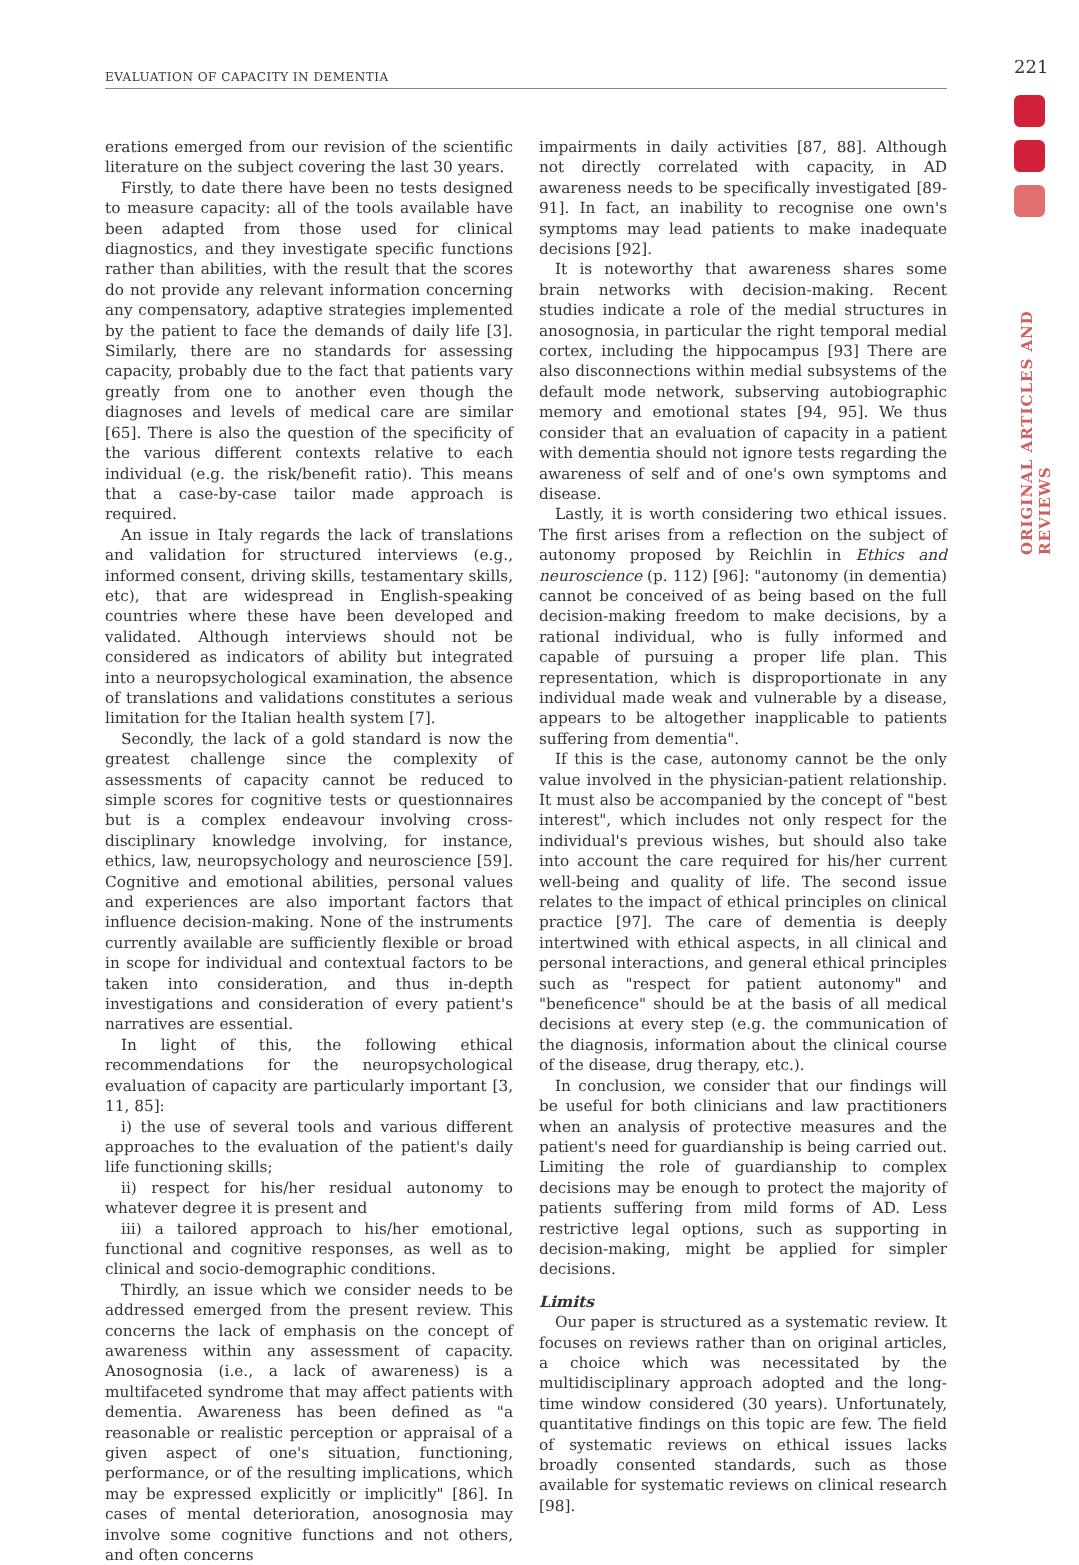EVALUATION OF CAPACITY IN DEMENTIA 221
ORIGINAL ARTICLES AND REVIEWS
erations emerged from our revision of the scientific literature on the subject covering the last 30 years.
Firstly, to date there have been no tests designed to measure capacity: all of the tools available have been adapted from those used for clinical diagnostics, and they investigate specific functions rather than abilities, with the result that the scores do not provide any relevant information concerning any compensatory, adaptive strategies implemented by the patient to face the demands of daily life [3]. Similarly, there are no standards for assessing capacity, probably due to the fact that patients vary greatly from one to another even though the diagnoses and levels of medical care are similar [65]. There is also the question of the specificity of the various different contexts relative to each individual (e.g. the risk/benefit ratio). This means that a case-by-case tailor made approach is required.
An issue in Italy regards the lack of translations and validation for structured interviews (e.g., informed consent, driving skills, testamentary skills, etc), that are widespread in English-speaking countries where these have been developed and validated. Although interviews should not be considered as indicators of ability but integrated into a neuropsychological examination, the absence of translations and validations constitutes a serious limitation for the Italian health system [7].
Secondly, the lack of a gold standard is now the greatest challenge since the complexity of assessments of capacity cannot be reduced to simple scores for cognitive tests or questionnaires but is a complex endeavour involving cross-disciplinary knowledge involving, for instance, ethics, law, neuropsychology and neuroscience [59]. Cognitive and emotional abilities, personal values and experiences are also important factors that influence decision-making. None of the instruments currently available are sufficiently flexible or broad in scope for individual and contextual factors to be taken into consideration, and thus in-depth investigations and consideration of every patient's narratives are essential.
In light of this, the following ethical recommendations for the neuropsychological evaluation of capacity are particularly important [3, 11, 85]:
i) the use of several tools and various different approaches to the evaluation of the patient's daily life functioning skills;
ii) respect for his/her residual autonomy to whatever degree it is present and
iii) a tailored approach to his/her emotional, functional and cognitive responses, as well as to clinical and socio-demographic conditions.
Thirdly, an issue which we consider needs to be addressed emerged from the present review. This concerns the lack of emphasis on the concept of awareness within any assessment of capacity. Anosognosia (i.e., a lack of awareness) is a multifaceted syndrome that may affect patients with dementia. Awareness has been defined as "a reasonable or realistic perception or appraisal of a given aspect of one's situation, functioning, performance, or of the resulting implications, which may be expressed explicitly or implicitly" [86]. In cases of mental deterioration, anosognosia may involve some cognitive functions and not others, and often concerns
impairments in daily activities [87, 88]. Although not directly correlated with capacity, in AD awareness needs to be specifically investigated [89-91]. In fact, an inability to recognise one own's symptoms may lead patients to make inadequate decisions [92].
It is noteworthy that awareness shares some brain networks with decision-making. Recent studies indicate a role of the medial structures in anosognosia, in particular the right temporal medial cortex, including the hippocampus [93] There are also disconnections within medial subsystems of the default mode network, subserving autobiographic memory and emotional states [94, 95]. We thus consider that an evaluation of capacity in a patient with dementia should not ignore tests regarding the awareness of self and of one's own symptoms and disease.
Lastly, it is worth considering two ethical issues. The first arises from a reflection on the subject of autonomy proposed by Reichlin in Ethics and neuroscience (p. 112) [96]: "autonomy (in dementia) cannot be conceived of as being based on the full decision-making freedom to make decisions, by a rational individual, who is fully informed and capable of pursuing a proper life plan. This representation, which is disproportionate in any individual made weak and vulnerable by a disease, appears to be altogether inapplicable to patients suffering from dementia".
If this is the case, autonomy cannot be the only value involved in the physician-patient relationship. It must also be accompanied by the concept of "best interest", which includes not only respect for the individual's previous wishes, but should also take into account the care required for his/her current well-being and quality of life. The second issue relates to the impact of ethical principles on clinical practice [97]. The care of dementia is deeply intertwined with ethical aspects, in all clinical and personal interactions, and general ethical principles such as "respect for patient autonomy" and "beneficence" should be at the basis of all medical decisions at every step (e.g. the communication of the diagnosis, information about the clinical course of the disease, drug therapy, etc.).
In conclusion, we consider that our findings will be useful for both clinicians and law practitioners when an analysis of protective measures and the patient's need for guardianship is being carried out. Limiting the role of guardianship to complex decisions may be enough to protect the majority of patients suffering from mild forms of AD. Less restrictive legal options, such as supporting in decision-making, might be applied for simpler decisions.
Limits
Our paper is structured as a systematic review. It focuses on reviews rather than on original articles, a choice which was necessitated by the multidisciplinary approach adopted and the long-time window considered (30 years). Unfortunately, quantitative findings on this topic are few. The field of systematic reviews on ethical issues lacks broadly consented standards, such as those available for systematic reviews on clinical research [98].